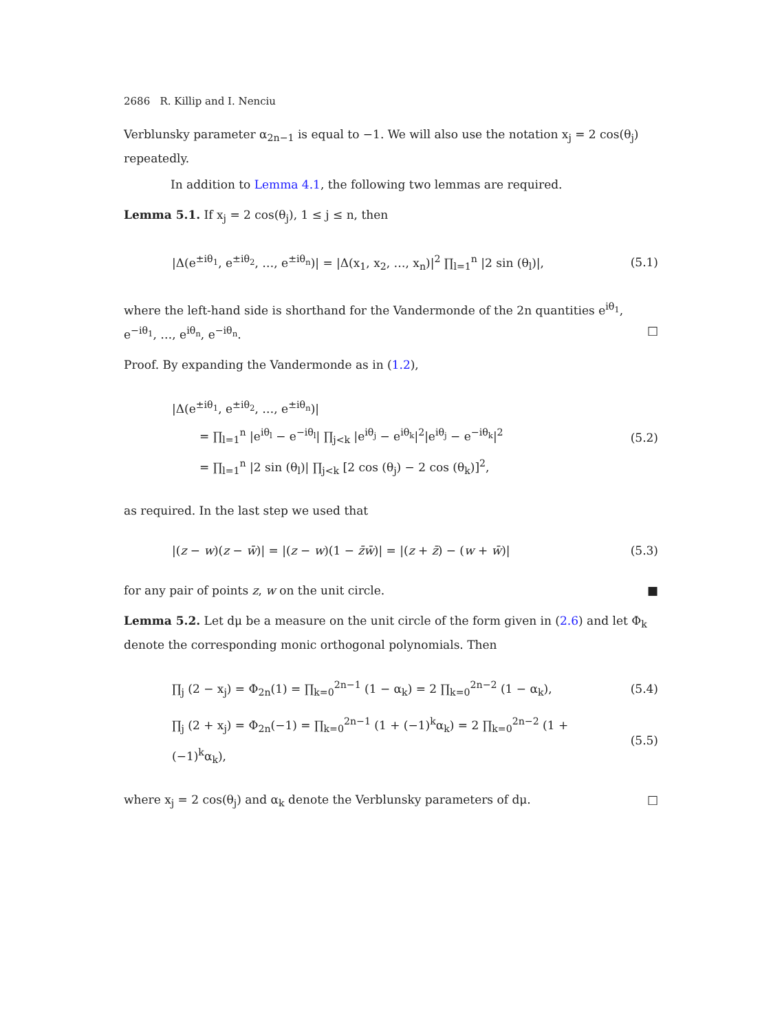2686 R. Killip and I. Nenciu
Verblunsky parameter α<sub>2n−1</sub> is equal to −1. We will also use the notation x<sub>j</sub> = 2 cos(θ<sub>j</sub>) repeatedly.
In addition to Lemma 4.1, the following two lemmas are required.
Lemma 5.1. If x<sub>j</sub> = 2 cos(θ<sub>j</sub>), 1 ≤ j ≤ n, then
|Δ(e<sup>±iθ<sub>1</sub></sup>, e<sup>±iθ<sub>2</sub></sup>, …, e<sup>±iθ<sub>n</sub></sup>)| = |Δ(x<sub>1</sub>, x<sub>2</sub>, …, x<sub>n</sub>)|<sup>2</sup> ∏<sub>l=1</sub><sup>n</sup> |2 sin (θ<sub>l</sub>)|, (5.1)
where the left-hand side is shorthand for the Vandermonde of the 2n quantities e<sup>iθ<sub>1</sub></sup>, e<sup>−iθ<sub>1</sub></sup>, …, e<sup>iθ<sub>n</sub></sup>, e<sup>−iθ<sub>n</sub></sup>. □
Proof. By expanding the Vandermonde as in (1.2),
|Δ(e<sup>±iθ<sub>1</sub></sup>, e<sup>±iθ<sub>2</sub></sup>, …, e<sup>±iθ<sub>n</sub></sup>)|
= ∏<sub>l=1</sub><sup>n</sup> |e<sup>iθ<sub>l</sub></sup> − e<sup>−iθ<sub>l</sub></sup>| ∏<sub>j<k</sub> |e<sup>iθ<sub>j</sub></sup> − e<sup>iθ<sub>k</sub></sup>|<sup>2</sup>|e<sup>iθ<sub>j</sub></sup> − e<sup>−iθ<sub>k</sub></sup>|<sup>2</sup>
= ∏<sub>l=1</sub><sup>n</sup> |2 sin (θ<sub>l</sub>)| ∏<sub>j<k</sub> [2 cos (θ<sub>j</sub>) − 2 cos (θ<sub>k</sub>)]<sup>2</sup>, (5.2)
as required. In the last step we used that
|(z − w)(z − w̄)| = |(z − w)(1 − z̄w̄)| = |(z + z̄) − (w + w̄)| (5.3)
for any pair of points z, w on the unit circle. ■
Lemma 5.2. Let dμ be a measure on the unit circle of the form given in (2.6) and let Φ<sub>k</sub> denote the corresponding monic orthogonal polynomials. Then
∏<sub>j</sub> (2 − x<sub>j</sub>) = Φ<sub>2n</sub>(1) = ∏<sub>k=0</sub><sup>2n−1</sup> (1 − α<sub>k</sub>) = 2 ∏<sub>k=0</sub><sup>2n−2</sup> (1 − α<sub>k</sub>), (5.4)
∏<sub>j</sub> (2 + x<sub>j</sub>) = Φ<sub>2n</sub>(−1) = ∏<sub>k=0</sub><sup>2n−1</sup> (1 + (−1)<sup>k</sup>α<sub>k</sub>) = 2 ∏<sub>k=0</sub><sup>2n−2</sup> (1 + (−1)<sup>k</sup>α<sub>k</sub>), (5.5)
where x<sub>j</sub> = 2 cos(θ<sub>j</sub>) and α<sub>k</sub> denote the Verblunsky parameters of dμ. □